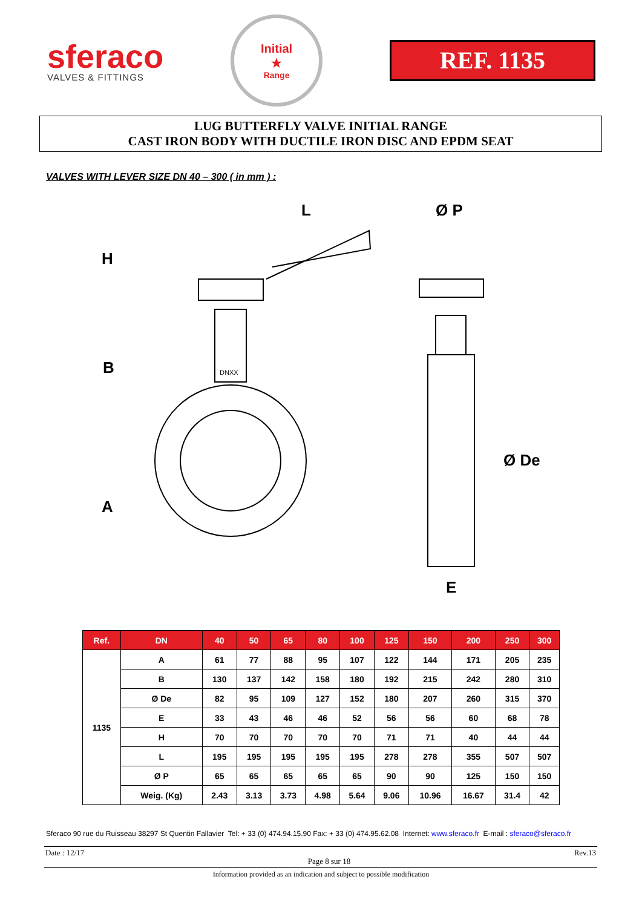sferaco
VALVES & FITTINGS
Initial
★
Range
REF. 1135
LUG BUTTERFLY VALVE INITIAL RANGE
CAST IRON BODY WITH DUCTILE IRON DISC AND EPDM SEAT
VALVES WITH LEVER SIZE DN 40 – 300 ( in mm ) :
L
Ø P
H
B
A
Ø De
E
DNXX
| Ref. | DN | 40 | 50 | 65 | 80 | 100 | 125 | 150 | 200 | 250 | 300 |
| --- | --- | --- | --- | --- | --- | --- | --- | --- | --- | --- | --- |
| 1135 | A | 61 | 77 | 88 | 95 | 107 | 122 | 144 | 171 | 205 | 235 |
| | B | 130 | 137 | 142 | 158 | 180 | 192 | 215 | 242 | 280 | 310 |
| | Ø De | 82 | 95 | 109 | 127 | 152 | 180 | 207 | 260 | 315 | 370 |
| | E | 33 | 43 | 46 | 46 | 52 | 56 | 56 | 60 | 68 | 78 |
| | H | 70 | 70 | 70 | 70 | 70 | 71 | 71 | 40 | 44 | 44 |
| | L | 195 | 195 | 195 | 195 | 195 | 278 | 278 | 355 | 507 | 507 |
| | Ø P | 65 | 65 | 65 | 65 | 65 | 90 | 90 | 125 | 150 | 150 |
| | Weig. (Kg) | 2.43 | 3.13 | 3.73 | 4.98 | 5.64 | 9.06 | 10.96 | 16.67 | 31.4 | 42 |
Sferaco 90 rue du Ruisseau 38297 St Quentin Fallavier Tel: + 33 (0) 474.94.15.90 Fax: + 33 (0) 474.95.62.08 Internet: www.sferaco.fr E-mail : sferaco@sferaco.fr
Date : 12/17 Page 8 sur 18 Rev.13
Information provided as an indication and subject to possible modification